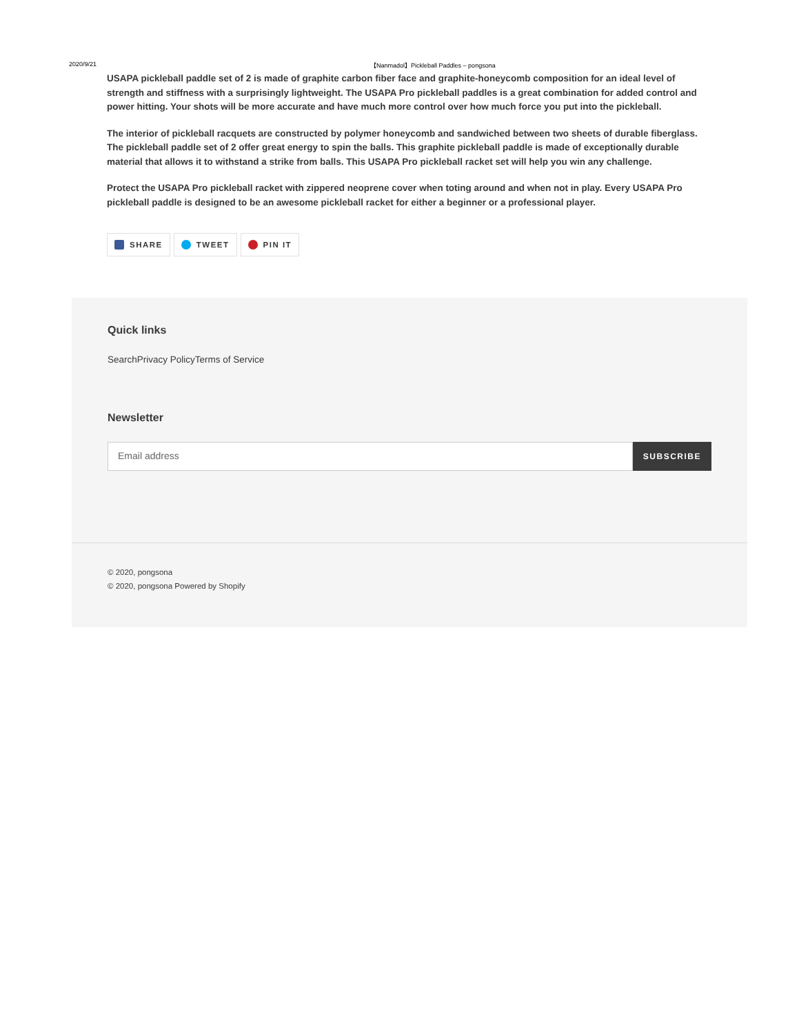2020/9/21 【Nanmadol】Pickleball Paddles – pongsona
USAPA pickleball paddle set of 2 is made of graphite carbon fiber face and graphite-honeycomb composition for an ideal level of strength and stiffness with a surprisingly lightweight. The USAPA Pro pickleball paddles is a great combination for added control and power hitting. Your shots will be more accurate and have much more control over how much force you put into the pickleball.
The interior of pickleball racquets are constructed by polymer honeycomb and sandwiched between two sheets of durable fiberglass. The pickleball paddle set of 2 offer great energy to spin the balls. This graphite pickleball paddle is made of exceptionally durable material that allows it to withstand a strike from balls. This USAPA Pro pickleball racket set will help you win any challenge.
Protect the USAPA Pro pickleball racket with zippered neoprene cover when toting around and when not in play. Every USAPA Pro pickleball paddle is designed to be an awesome pickleball racket for either a beginner or a professional player.
SHARE TWEET PIN IT
Quick links
SearchPrivacy PolicyTerms of Service
Newsletter
Email address
SUBSCRIBE
© 2020, pongsona
© 2020, pongsona Powered by Shopify